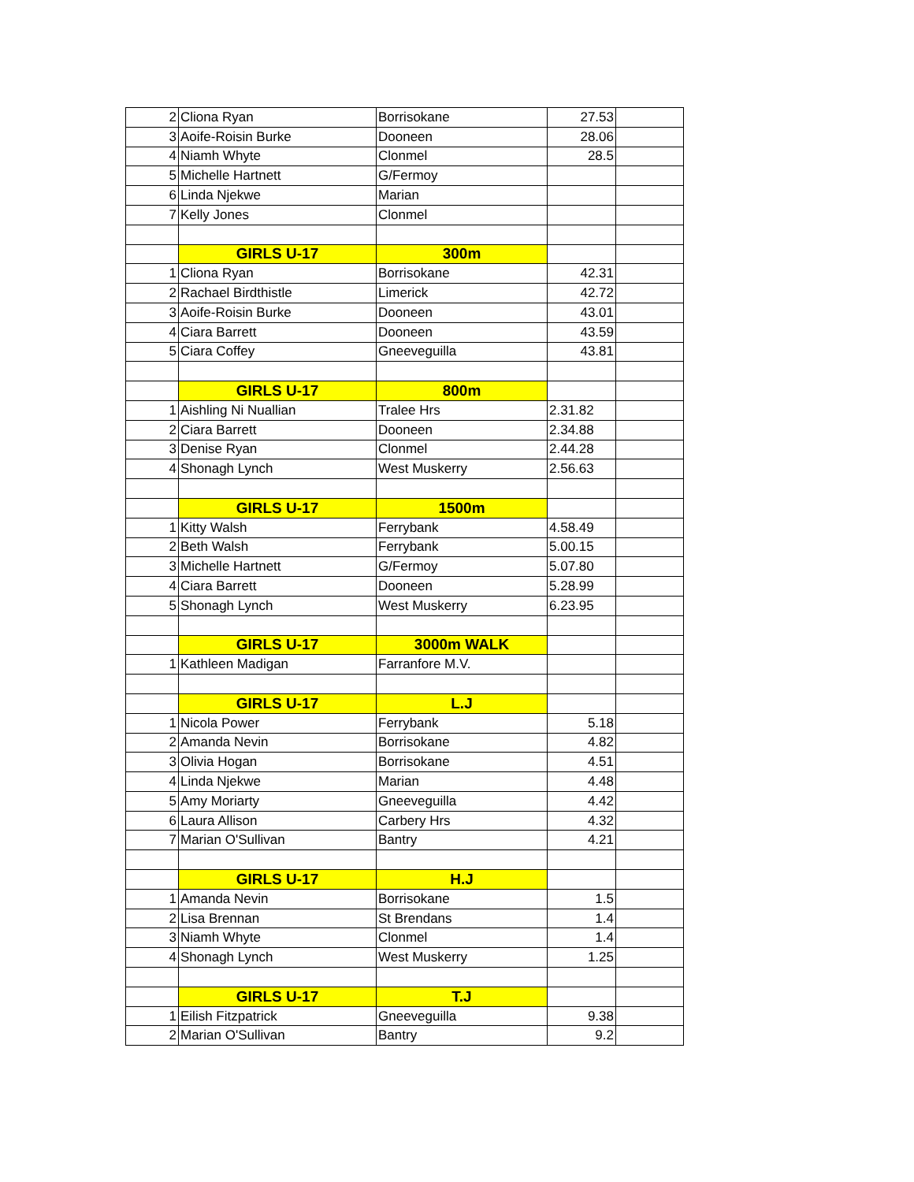| 2 | Cliona Ryan | Borrisokane | 27.53 | |
| 3 | Aoife-Roisin Burke | Dooneen | 28.06 | |
| 4 | Niamh Whyte | Clonmel | 28.5 | |
| 5 | Michelle Hartnett | G/Fermoy | | |
| 6 | Linda Njekwe | Marian | | |
| 7 | Kelly Jones | Clonmel | | |
| | GIRLS U-17 | 300m | | |
| 1 | Cliona Ryan | Borrisokane | 42.31 | |
| 2 | Rachael Birdthistle | Limerick | 42.72 | |
| 3 | Aoife-Roisin Burke | Dooneen | 43.01 | |
| 4 | Ciara Barrett | Dooneen | 43.59 | |
| 5 | Ciara Coffey | Gneeveguilla | 43.81 | |
| | GIRLS U-17 | 800m | | |
| 1 | Aishling Ni Nuallian | Tralee Hrs | 2.31.82 | |
| 2 | Ciara Barrett | Dooneen | 2.34.88 | |
| 3 | Denise Ryan | Clonmel | 2.44.28 | |
| 4 | Shonagh Lynch | West Muskerry | 2.56.63 | |
| | GIRLS U-17 | 1500m | | |
| 1 | Kitty Walsh | Ferrybank | 4.58.49 | |
| 2 | Beth Walsh | Ferrybank | 5.00.15 | |
| 3 | Michelle Hartnett | G/Fermoy | 5.07.80 | |
| 4 | Ciara Barrett | Dooneen | 5.28.99 | |
| 5 | Shonagh Lynch | West Muskerry | 6.23.95 | |
| | GIRLS U-17 | 3000m WALK | | |
| 1 | Kathleen Madigan | Farranfore M.V. | | |
| | GIRLS U-17 | L.J | | |
| 1 | Nicola Power | Ferrybank | 5.18 | |
| 2 | Amanda Nevin | Borrisokane | 4.82 | |
| 3 | Olivia Hogan | Borrisokane | 4.51 | |
| 4 | Linda Njekwe | Marian | 4.48 | |
| 5 | Amy Moriarty | Gneeveguilla | 4.42 | |
| 6 | Laura Allison | Carbery Hrs | 4.32 | |
| 7 | Marian O'Sullivan | Bantry | 4.21 | |
| | GIRLS U-17 | H.J | | |
| 1 | Amanda Nevin | Borrisokane | 1.5 | |
| 2 | Lisa Brennan | St Brendans | 1.4 | |
| 3 | Niamh Whyte | Clonmel | 1.4 | |
| 4 | Shonagh Lynch | West Muskerry | 1.25 | |
| | GIRLS U-17 | T.J | | |
| 1 | Eilish Fitzpatrick | Gneeveguilla | 9.38 | |
| 2 | Marian O'Sullivan | Bantry | 9.2 | |